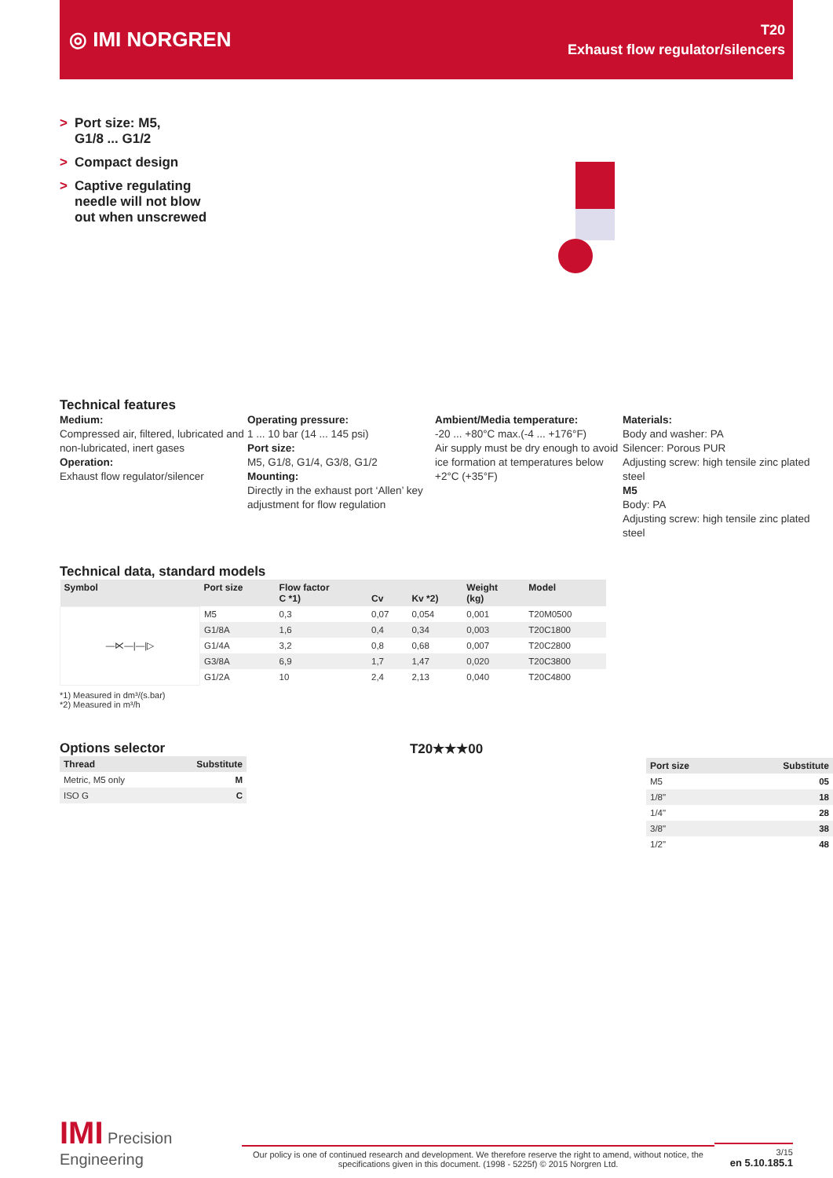◎ IMI NORGREN
T20
Exhaust flow regulator/silencers
> Port size: M5,
G1/8 ... G1/2
> Compact design
> Captive regulating
needle will not blow
out when unscrewed
Technical features
Medium:
Compressed air, filtered, lubricated and non-lubricated, inert gases
Operation:
Exhaust flow regulator/silencer
Operating pressure:
1 ... 10 bar (14 ... 145 psi)
Port size:
M5, G1/8, G1/4, G3/8, G1/2
Mounting:
Directly in the exhaust port ‘Allen’ key adjustment for flow regulation
Ambient/Media temperature:
-20 ... +80°C max.(-4 ... +176°F)
Air supply must be dry enough to avoid ice formation at temperatures below +2°C (+35°F)
Materials:
Body and washer: PA
Silencer: Porous PUR
Adjusting screw: high tensile zinc plated steel
M5
Body: PA
Adjusting screw: high tensile zinc plated steel
Technical data, standard models
| Symbol | Port size | Flow factor C *1) | Cv | Kv *2) | Weight (kg) | Model |
| --- | --- | --- | --- | --- | --- | --- |
| —⋉—/—/▷ | M5 | 0,3 | 0,07 | 0,054 | 0,001 | T20M0500 |
| | G1/8A | 1,6 | 0,4 | 0,34 | 0,003 | T20C1800 |
| | G1/4A | 3,2 | 0,8 | 0,68 | 0,007 | T20C2800 |
| | G3/8A | 6,9 | 1,7 | 1,47 | 0,020 | T20C3800 |
| | G1/2A | 10 | 2,4 | 2,13 | 0,040 | T20C4800 |
*1) Measured in dm³/(s.bar)
*2) Measured in m³/h
Options selector
| Thread | Substitute |
| --- | --- |
| Metric, M5 only | M |
| ISO G | C |
T20★★★00
| Port size | Substitute |
| --- | --- |
| M5 | 05 |
| 1/8" | 18 |
| 1/4" | 28 |
| 3/8" | 38 |
| 1/2" | 48 |
IMI Precision Engineering
Our policy is one of continued research and development. We therefore reserve the right to amend, without notice, the specifications given in this document. (1998 - 5225f) © 2015 Norgren Ltd.
3/15
en 5.10.185.1